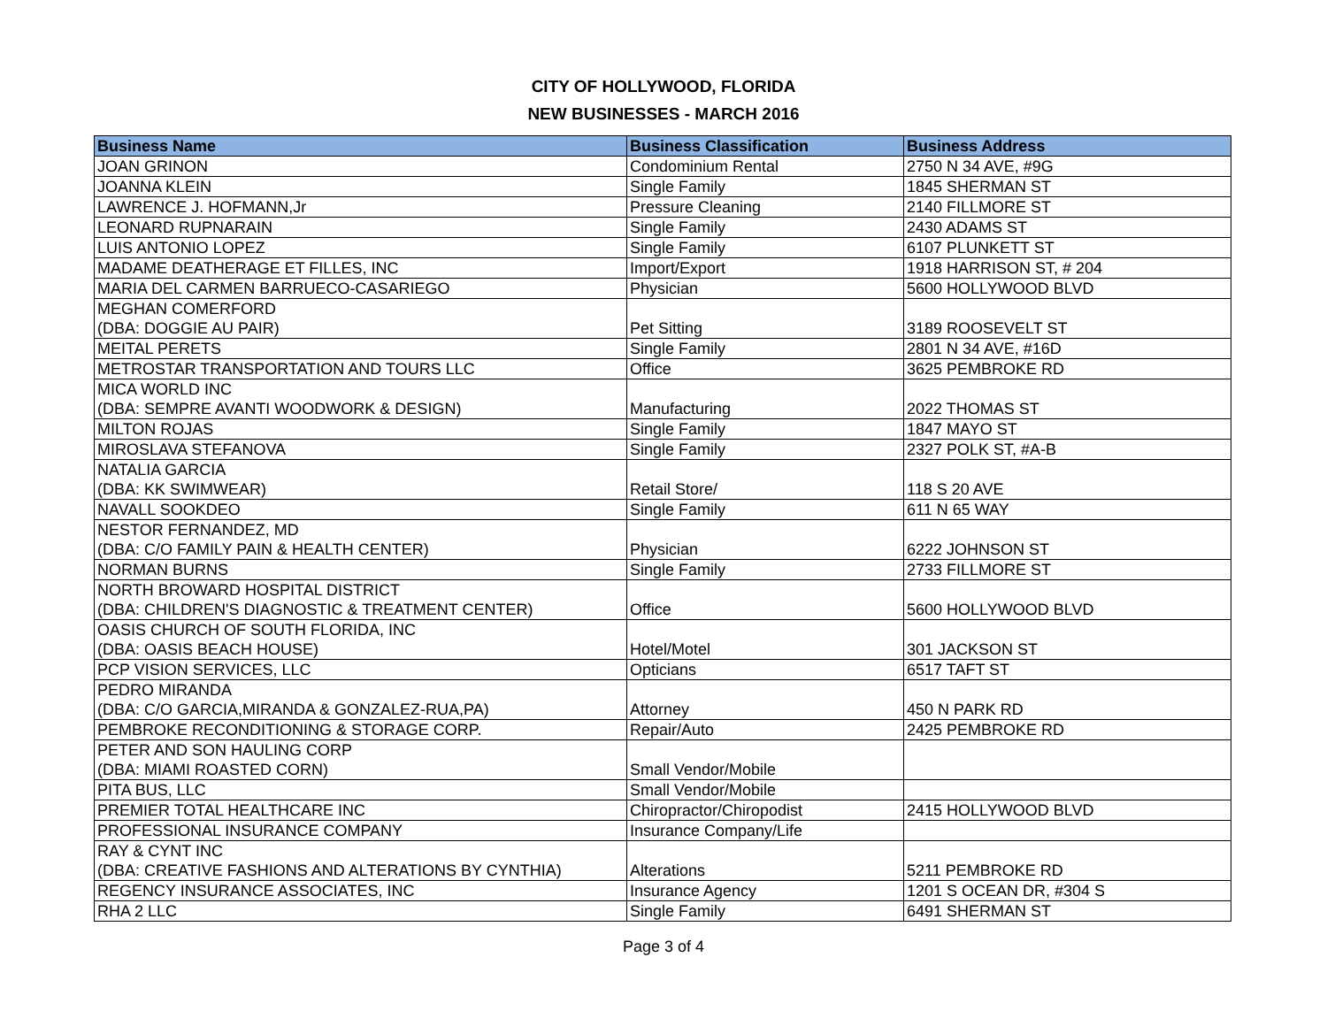CITY OF HOLLYWOOD, FLORIDA
NEW BUSINESSES - MARCH 2016
| Business Name | Business Classification | Business Address |
| --- | --- | --- |
| JOAN GRINON | Condominium Rental | 2750 N 34 AVE, #9G |
| JOANNA KLEIN | Single Family | 1845 SHERMAN ST |
| LAWRENCE J. HOFMANN,Jr | Pressure Cleaning | 2140 FILLMORE ST |
| LEONARD RUPNARAIN | Single Family | 2430 ADAMS ST |
| LUIS ANTONIO LOPEZ | Single Family | 6107 PLUNKETT ST |
| MADAME DEATHERAGE ET FILLES, INC | Import/Export | 1918 HARRISON ST, # 204 |
| MARIA DEL CARMEN BARRUECO-CASARIEGO | Physician | 5600 HOLLYWOOD BLVD |
| MEGHAN COMERFORD (DBA: DOGGIE AU PAIR) | Pet Sitting | 3189 ROOSEVELT ST |
| MEITAL PERETS | Single Family | 2801 N 34 AVE, #16D |
| METROSTAR TRANSPORTATION AND TOURS LLC | Office | 3625 PEMBROKE RD |
| MICA WORLD INC (DBA: SEMPRE AVANTI WOODWORK & DESIGN) | Manufacturing | 2022 THOMAS ST |
| MILTON ROJAS | Single Family | 1847 MAYO ST |
| MIROSLAVA STEFANOVA | Single Family | 2327 POLK ST, #A-B |
| NATALIA GARCIA (DBA: KK SWIMWEAR) | Retail Store/ | 118 S 20 AVE |
| NAVALL SOOKDEO | Single Family | 611 N 65 WAY |
| NESTOR FERNANDEZ, MD (DBA: C/O FAMILY PAIN & HEALTH CENTER) | Physician | 6222 JOHNSON ST |
| NORMAN BURNS | Single Family | 2733 FILLMORE ST |
| NORTH BROWARD HOSPITAL DISTRICT (DBA: CHILDREN'S DIAGNOSTIC & TREATMENT CENTER) | Office | 5600 HOLLYWOOD BLVD |
| OASIS CHURCH OF SOUTH FLORIDA, INC (DBA: OASIS BEACH HOUSE) | Hotel/Motel | 301 JACKSON ST |
| PCP VISION SERVICES, LLC | Opticians | 6517 TAFT ST |
| PEDRO MIRANDA (DBA: C/O GARCIA,MIRANDA & GONZALEZ-RUA,PA) | Attorney | 450 N PARK RD |
| PEMBROKE RECONDITIONING & STORAGE CORP. | Repair/Auto | 2425 PEMBROKE RD |
| PETER AND SON HAULING CORP (DBA: MIAMI ROASTED CORN) | Small Vendor/Mobile | |
| PITA BUS, LLC | Small Vendor/Mobile | |
| PREMIER TOTAL HEALTHCARE INC | Chiropractor/Chiropodist | 2415 HOLLYWOOD BLVD |
| PROFESSIONAL INSURANCE COMPANY | Insurance Company/Life | |
| RAY & CYNT INC (DBA: CREATIVE FASHIONS AND ALTERATIONS BY CYNTHIA) | Alterations | 5211 PEMBROKE RD |
| REGENCY INSURANCE ASSOCIATES, INC | Insurance Agency | 1201 S OCEAN DR, #304 S |
| RHA 2 LLC | Single Family | 6491 SHERMAN ST |
Page 3 of 4